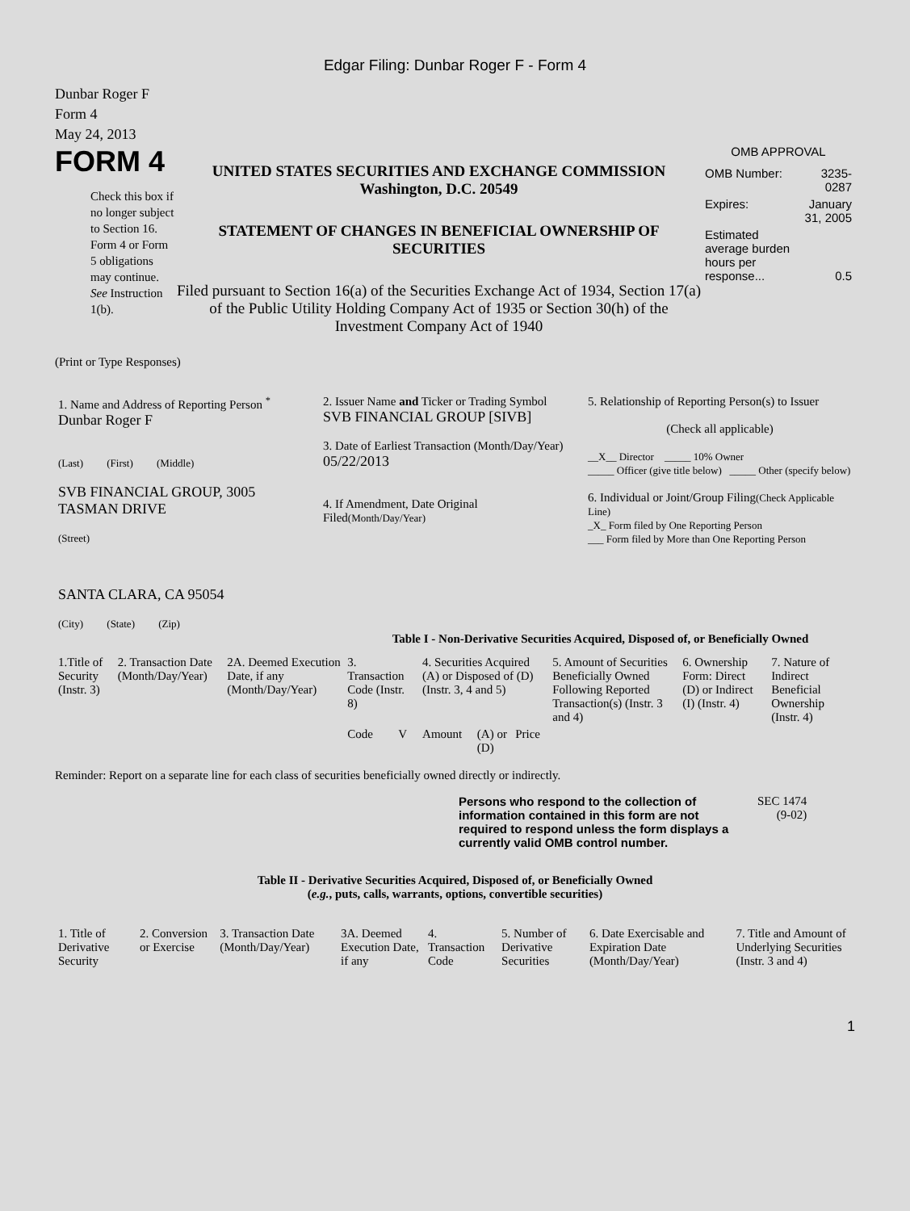Edgar Filing: Dunbar Roger F - Form 4
Dunbar Roger F
Form 4
May 24, 2013
FORM 4
Check this box if no longer subject to Section 16. Form 4 or Form 5 obligations may continue. See Instruction 1(b).
UNITED STATES SECURITIES AND EXCHANGE COMMISSION
Washington, D.C. 20549
STATEMENT OF CHANGES IN BENEFICIAL OWNERSHIP OF SECURITIES
Filed pursuant to Section 16(a) of the Securities Exchange Act of 1934, Section 17(a) of the Public Utility Holding Company Act of 1935 or Section 30(h) of the Investment Company Act of 1940
OMB APPROVAL
| OMB Number: | 3235-0287 |
| Expires: | January 31, 2005 |
| Estimated average burden hours per response... | 0.5 |
(Print or Type Responses)
| 1. Name and Address of Reporting Person <sup>*</sup> Dunbar Roger F (Last) (First) (Middle) SVB FINANCIAL GROUP, 3005 TASMAN DRIVE (Street) SANTA CLARA, CA 95054 (City) (State) (Zip) | 2. Issuer Name and Ticker or Trading Symbol SVB FINANCIAL GROUP [SIVB] 3. Date of Earliest Transaction (Month/Day/Year) 05/22/2013 4. If Amendment, Date Original Filed (Month/Day/Year) | 5. Relationship of Reporting Person(s) to Issuer (Check all applicable) __X__ Director _____ 10% Owner _____ Officer (give title below) _____ Other (specify below) 6. Individual or Joint/Group Filing (Check Applicable Line) _X_ Form filed by One Reporting Person ___ Form filed by More than One Reporting Person |
Table I - Non-Derivative Securities Acquired, Disposed of, or Beneficially Owned
| 1.Title of Security (Instr. 3) | 2. Transaction Date (Month/Day/Year) | 2A. Deemed Execution Date, if any (Month/Day/Year) | 3. Transaction Code (Instr. 8) | | 4. Securities Acquired (A) or Disposed of (D) (Instr. 3, 4 and 5) | | | 5. Amount of Securities Beneficially Owned Following Reported Transaction(s) (Instr. 3 and 4) | 6. Ownership Form: Direct (D) or Indirect (I) (Instr. 4) | 7. Nature of Indirect Beneficial Ownership (Instr. 4) |
| --- | --- | --- | --- | --- | --- | --- | --- | --- | --- | --- |
| | | | Code | V | Amount | (A) or (D) | Price | | | |
Reminder: Report on a separate line for each class of securities beneficially owned directly or indirectly.
Persons who respond to the collection of information contained in this form are not required to respond unless the form displays a currently valid OMB control number.
SEC 1474
(9-02)
Table II - Derivative Securities Acquired, Disposed of, or Beneficially Owned
(e.g., puts, calls, warrants, options, convertible securities)
| 1. Title of Derivative Security | 2. Conversion or Exercise | 3. Transaction Date (Month/Day/Year) | 3A. Deemed Execution Date, if any | 4. Transaction Code | 5. Number of Derivative Securities | 6. Date Exercisable and Expiration Date (Month/Day/Year) | 7. Title and Amount of Underlying Securities (Instr. 3 and 4) |
| --- | --- | --- | --- | --- | --- | --- | --- |
1